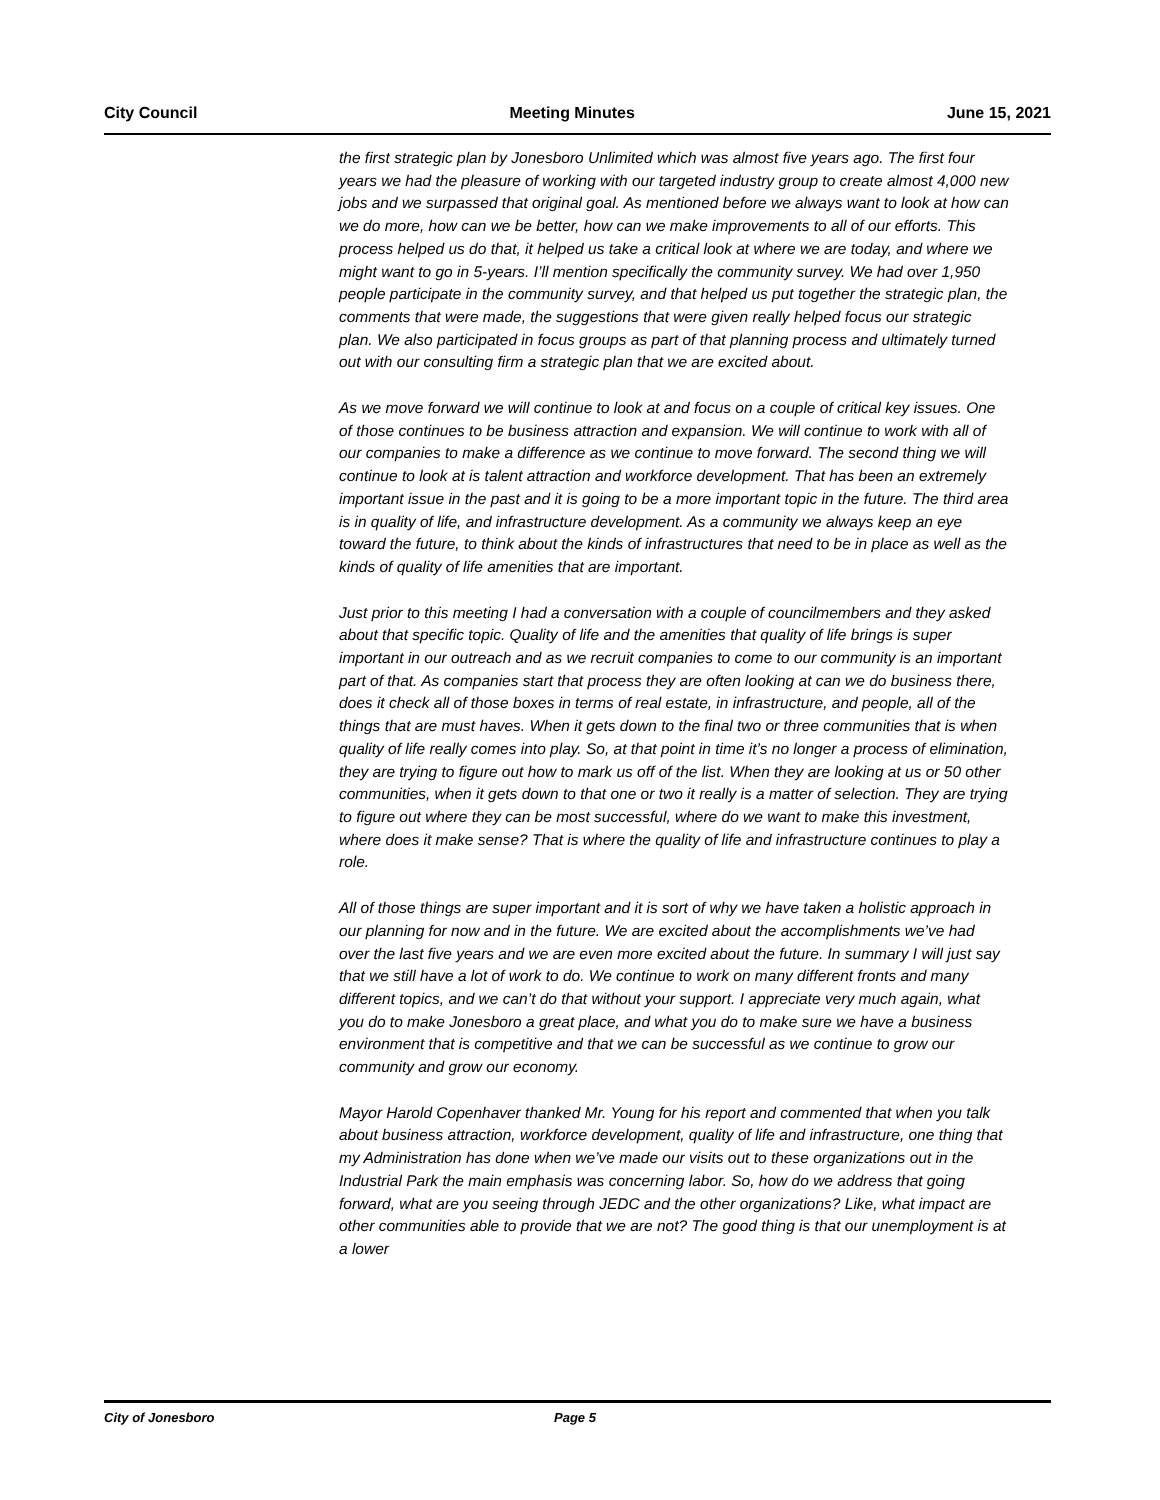City Council Meeting Minutes June 15, 2021
the first strategic plan by Jonesboro Unlimited which was almost five years ago. The first four years we had the pleasure of working with our targeted industry group to create almost 4,000 new jobs and we surpassed that original goal. As mentioned before we always want to look at how can we do more, how can we be better, how can we make improvements to all of our efforts. This process helped us do that, it helped us take a critical look at where we are today, and where we might want to go in 5-years. I’ll mention specifically the community survey. We had over 1,950 people participate in the community survey, and that helped us put together the strategic plan, the comments that were made, the suggestions that were given really helped focus our strategic plan. We also participated in focus groups as part of that planning process and ultimately turned out with our consulting firm a strategic plan that we are excited about.
As we move forward we will continue to look at and focus on a couple of critical key issues. One of those continues to be business attraction and expansion. We will continue to work with all of our companies to make a difference as we continue to move forward. The second thing we will continue to look at is talent attraction and workforce development. That has been an extremely important issue in the past and it is going to be a more important topic in the future. The third area is in quality of life, and infrastructure development. As a community we always keep an eye toward the future, to think about the kinds of infrastructures that need to be in place as well as the kinds of quality of life amenities that are important.
Just prior to this meeting I had a conversation with a couple of councilmembers and they asked about that specific topic. Quality of life and the amenities that quality of life brings is super important in our outreach and as we recruit companies to come to our community is an important part of that. As companies start that process they are often looking at can we do business there, does it check all of those boxes in terms of real estate, in infrastructure, and people, all of the things that are must haves. When it gets down to the final two or three communities that is when quality of life really comes into play. So, at that point in time it’s no longer a process of elimination, they are trying to figure out how to mark us off of the list. When they are looking at us or 50 other communities, when it gets down to that one or two it really is a matter of selection. They are trying to figure out where they can be most successful, where do we want to make this investment, where does it make sense? That is where the quality of life and infrastructure continues to play a role.
All of those things are super important and it is sort of why we have taken a holistic approach in our planning for now and in the future. We are excited about the accomplishments we’ve had over the last five years and we are even more excited about the future. In summary I will just say that we still have a lot of work to do. We continue to work on many different fronts and many different topics, and we can’t do that without your support. I appreciate very much again, what you do to make Jonesboro a great place, and what you do to make sure we have a business environment that is competitive and that we can be successful as we continue to grow our community and grow our economy.
Mayor Harold Copenhaver thanked Mr. Young for his report and commented that when you talk about business attraction, workforce development, quality of life and infrastructure, one thing that my Administration has done when we’ve made our visits out to these organizations out in the Industrial Park the main emphasis was concerning labor. So, how do we address that going forward, what are you seeing through JEDC and the other organizations? Like, what impact are other communities able to provide that we are not? The good thing is that our unemployment is at a lower
City of Jonesboro Page 5